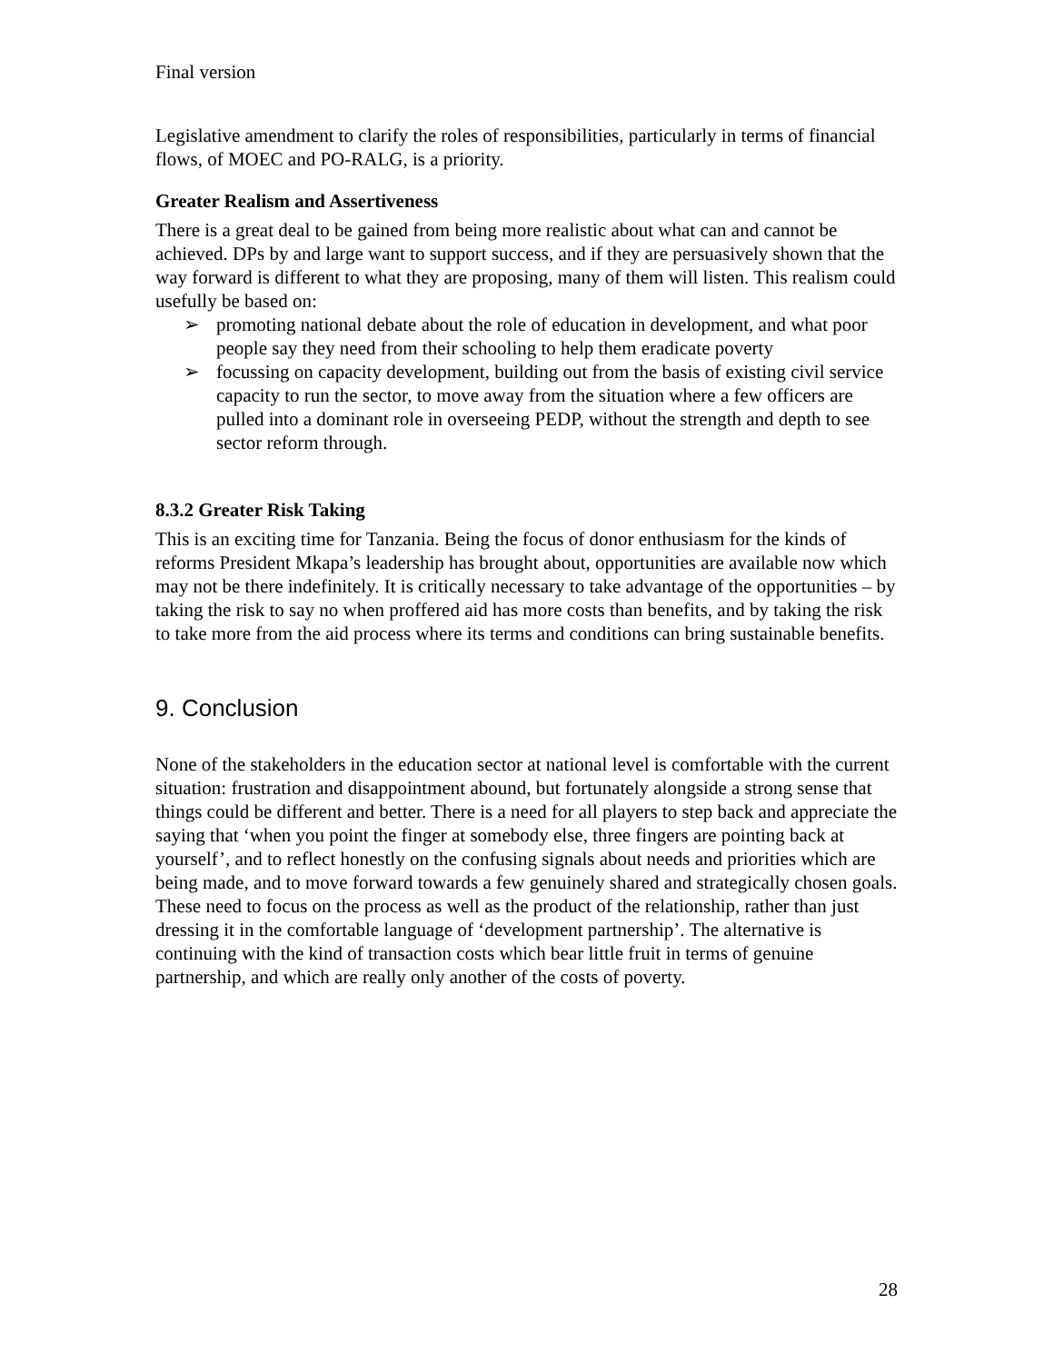Final version
Legislative amendment to clarify the roles of responsibilities, particularly in terms of financial flows, of MOEC and PO-RALG, is a priority.
Greater Realism and Assertiveness
There is a great deal to be gained from being more realistic about what can and cannot be achieved. DPs by and large want to support success, and if they are persuasively shown that the way forward is different to what they are proposing, many of them will listen. This realism could usefully be based on:
➢ promoting national debate about the role of education in development, and what poor people say they need from their schooling to help them eradicate poverty
➢ focussing on capacity development, building out from the basis of existing civil service capacity to run the sector, to move away from the situation where a few officers are pulled into a dominant role in overseeing PEDP, without the strength and depth to see sector reform through.
8.3.2 Greater Risk Taking
This is an exciting time for Tanzania. Being the focus of donor enthusiasm for the kinds of reforms President Mkapa’s leadership has brought about, opportunities are available now which may not be there indefinitely. It is critically necessary to take advantage of the opportunities – by taking the risk to say no when proffered aid has more costs than benefits, and by taking the risk to take more from the aid process where its terms and conditions can bring sustainable benefits.
9. Conclusion
None of the stakeholders in the education sector at national level is comfortable with the current situation: frustration and disappointment abound, but fortunately alongside a strong sense that things could be different and better. There is a need for all players to step back and appreciate the saying that ‘when you point the finger at somebody else, three fingers are pointing back at yourself’, and to reflect honestly on the confusing signals about needs and priorities which are being made, and to move forward towards a few genuinely shared and strategically chosen goals. These need to focus on the process as well as the product of the relationship, rather than just dressing it in the comfortable language of ‘development partnership’. The alternative is continuing with the kind of transaction costs which bear little fruit in terms of genuine partnership, and which are really only another of the costs of poverty.
28